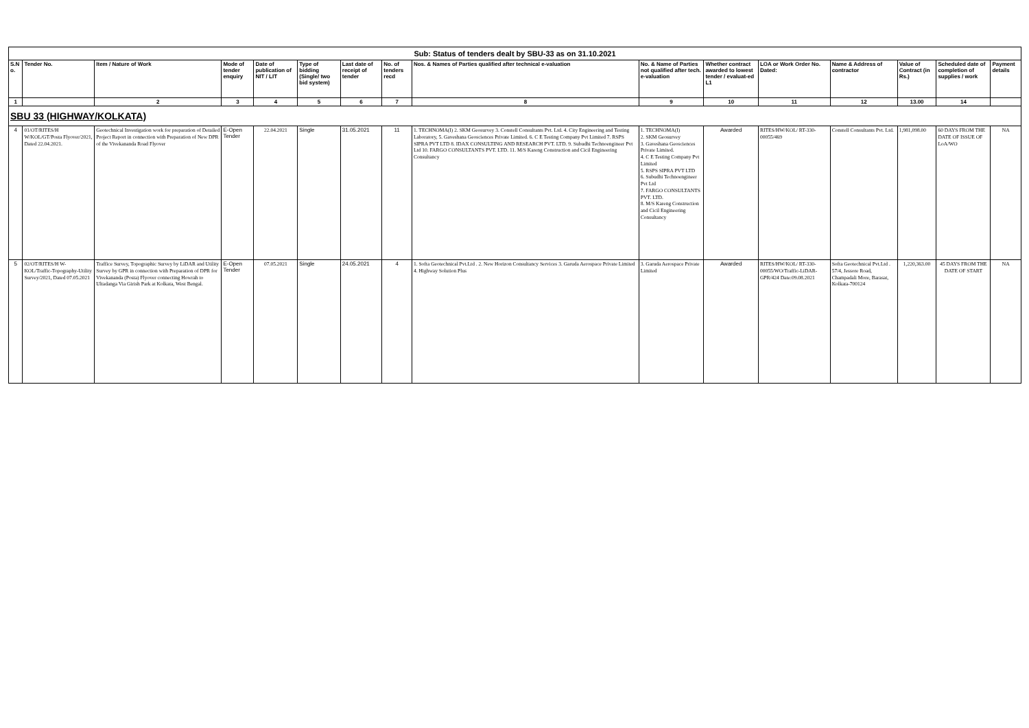| Sub: Status of tenders dealt by SBU-33 as on 31.10.2021 | | | | | | | | | | | | | | | |
| S.N o. | Tender No. | Item / Nature of Work | Mode of tender enquiry | Date of publication of NIT / LIT | Type of bidding (Single/ two bid system) | Last date of receipt of tender | No. of tenders recd | Nos. & Names of Parties qualified after technical e-valuation | No. & Name of Parties not qualified after tech. e-valuation | Whether contract awarded to lowest tender / evaluat-ed L1 | LOA or Work Order No. Dated: | Name & Address of contractor | Value of Contract (in Rs.) | Scheduled date of completion of supplies / work | Payment details |
| 1 | | 2 | 3 | 4 | 5 | 6 | 7 | 8 | 9 | 10 | 11 | 12 | 13.00 | 14 | |
| SBU 33 (HIGHWAY/KOLKATA) | | | | | | | | | | | | | | | |
| 4 | 01/OT/RITES/H W/KOL/GT/Posta Flyover/2021, Dated 22.04.2021. | Geotechnical Investigation work for preparation of Detailed Project Report in connection with Preparation of New DPR of the Vivekananda Road Flyover | E-Open Tender | 22.04.2021 | Single | 31.05.2021 | 11 | 1. TECHNOMA(I) 2. SKM Geosurvey 3. Constell Consultants Pvt. Ltd. 4. City Engineering and Testing Laboratory, 5. Gaveshana Geosciences Private Limited. 6. C E Testing Company Pvt Limited 7. RSPS SIPRA PVT LTD 8. IDAX CONSULTING AND RESEARCH PVT. LTD. 9. Subudhi Technoengineer Pvt Ltd 10. FARGO CONSULTANTS PVT. LTD. 11. M/S Kareng Construction and Cicil Engineering Consultancy | 1. TECHNOMA(I) 2. SKM Geosurvey 3. Gaveshana Geosciences Private Limited. 4. C E Testing Company Pvt Limited 5. RSPS SIPRA PVT LTD 6. Subudhi Technoengineer Pvt Ltd 7. FARGO CONSULTANTS PVT. LTD. 8. M/S Kareng Construction and Cicil Engineering Consultancy | Awarded | RITES/HW/KOL/ RT-330-00055/469 | Constell Consultants Pvt. Ltd. | 1,981,098.00 | 60 DAYS FROM THE DATE OF ISSUE OF LoA/WO | NA |
| 5 | 02/OT/RITES/H W-KOL/Traffic-Topography-Utility Survey/2021, Dated 07.05.2021 | Traffice Survey, Topographic Survey by LiDAR and Utility Survey by GPR in connection with Preparation of DPR for Vivekananda (Posta) Flyover connecting Howrah to Ultadanga Via Girish Park at Kolkata, West Bengal. | E-Open Tender | 07.05.2021 | Single | 24.05.2021 | 4 | 1. Softa Geotechnical Pvt.Ltd . 2. New Horizon Consultancy Services 3. Garuda Aerospace Private Limited 4. Highway Solution Plus | 3. Garuda Aerospace Private Limited | Awarded | RITES/HW/KOL/ RT-330-00055/WO/Traffic-LiDAR-GPR/424 Date:09.08.2021 | Softa Geotechnical Pvt.Ltd . 57/4, Jessore Road, Champadali More, Barasat, Kolkata-700124 | 1,220,363.00 | 45 DAYS FROM THE DATE OF START | NA |